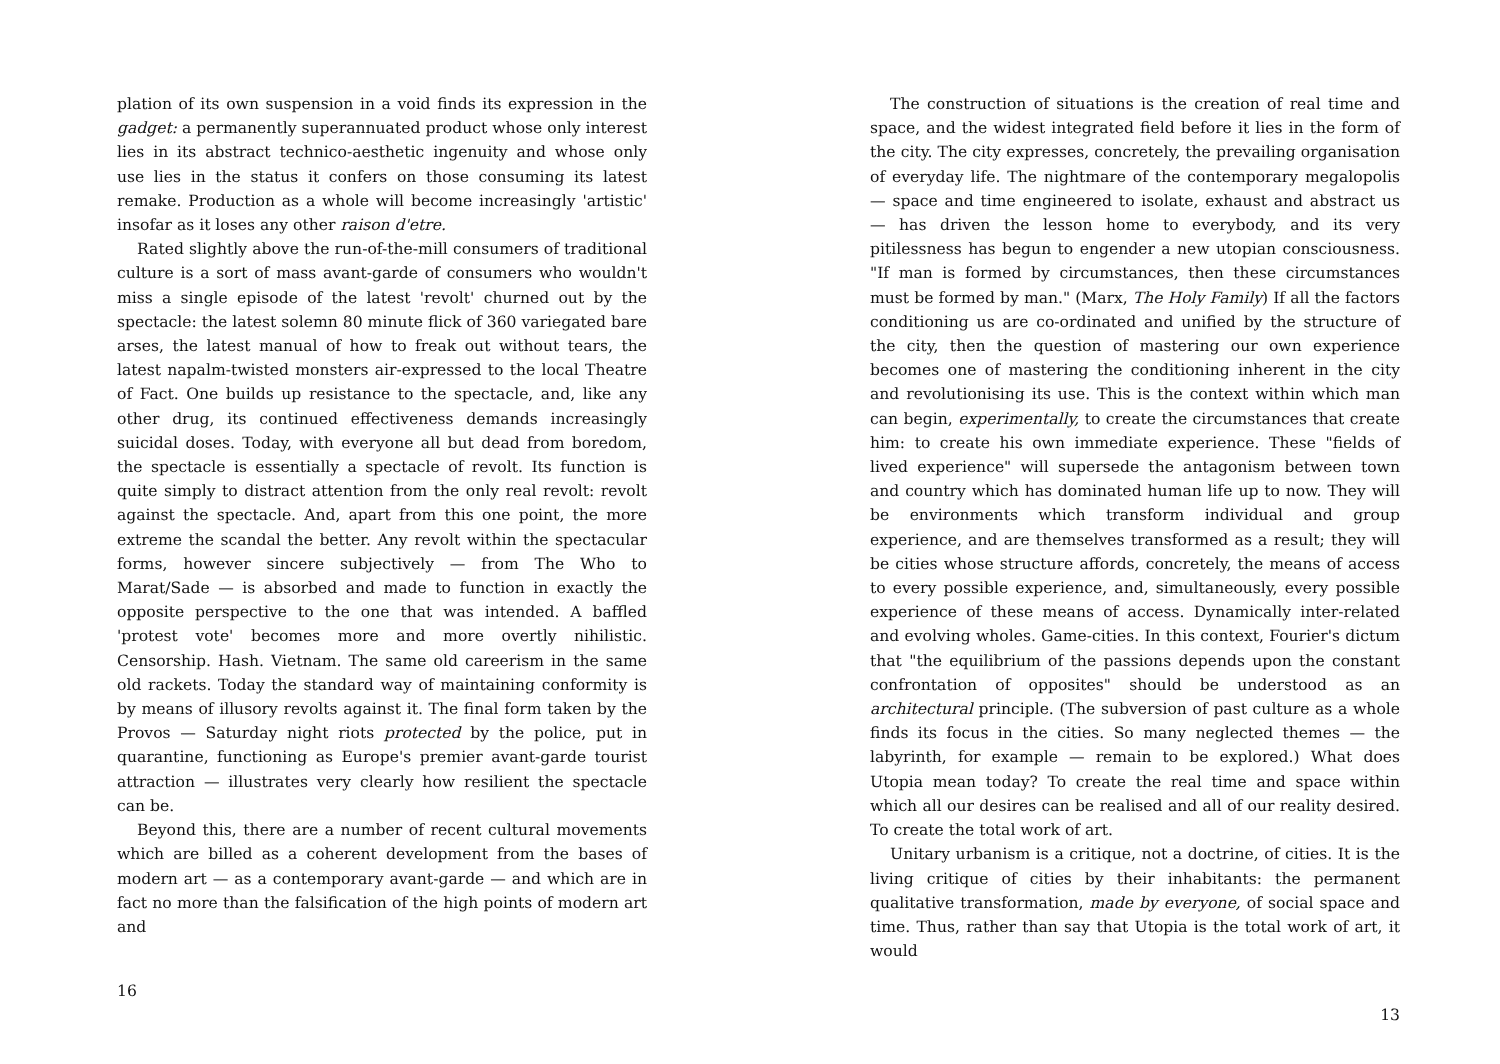plation of its own suspension in a void finds its expression in the gadget: a permanently superannuated product whose only interest lies in its abstract technico-aesthetic ingenuity and whose only use lies in the status it confers on those consuming its latest remake. Production as a whole will become increasingly 'artistic' insofar as it loses any other raison d'etre.
Rated slightly above the run-of-the-mill consumers of traditional culture is a sort of mass avant-garde of consumers who wouldn't miss a single episode of the latest 'revolt' churned out by the spectacle: the latest solemn 80 minute flick of 360 variegated bare arses, the latest manual of how to freak out without tears, the latest napalm-twisted monsters air-expressed to the local Theatre of Fact. One builds up resistance to the spectacle, and, like any other drug, its continued effectiveness demands increasingly suicidal doses. Today, with everyone all but dead from boredom, the spectacle is essentially a spectacle of revolt. Its function is quite simply to distract attention from the only real revolt: revolt against the spectacle. And, apart from this one point, the more extreme the scandal the better. Any revolt within the spectacular forms, however sincere subjectively — from The Who to Marat/Sade — is absorbed and made to function in exactly the opposite perspective to the one that was intended. A baffled 'protest vote' becomes more and more overtly nihilistic. Censorship. Hash. Vietnam. The same old careerism in the same old rackets. Today the standard way of maintaining conformity is by means of illusory revolts against it. The final form taken by the Provos — Saturday night riots protected by the police, put in quarantine, functioning as Europe's premier avant-garde tourist attraction — illustrates very clearly how resilient the spectacle can be.
Beyond this, there are a number of recent cultural movements which are billed as a coherent development from the bases of modern art — as a contemporary avant-garde — and which are in fact no more than the falsification of the high points of modern art and
16
The construction of situations is the creation of real time and space, and the widest integrated field before it lies in the form of the city. The city expresses, concretely, the prevailing organisation of everyday life. The nightmare of the contemporary megalopolis — space and time engineered to isolate, exhaust and abstract us — has driven the lesson home to everybody, and its very pitilessness has begun to engender a new utopian consciousness. "If man is formed by circumstances, then these circumstances must be formed by man." (Marx, The Holy Family) If all the factors conditioning us are co-ordinated and unified by the structure of the city, then the question of mastering our own experience becomes one of mastering the conditioning inherent in the city and revolutionising its use. This is the context within which man can begin, experimentally, to create the circumstances that create him: to create his own immediate experience. These "fields of lived experience" will supersede the antagonism between town and country which has dominated human life up to now. They will be environments which transform individual and group experience, and are themselves transformed as a result; they will be cities whose structure affords, concretely, the means of access to every possible experience, and, simultaneously, every possible experience of these means of access. Dynamically inter-related and evolving wholes. Game-cities. In this context, Fourier's dictum that "the equilibrium of the passions depends upon the constant confrontation of opposites" should be understood as an architectural principle. (The subversion of past culture as a whole finds its focus in the cities. So many neglected themes — the labyrinth, for example — remain to be explored.) What does Utopia mean today? To create the real time and space within which all our desires can be realised and all of our reality desired. To create the total work of art.
Unitary urbanism is a critique, not a doctrine, of cities. It is the living critique of cities by their inhabitants: the permanent qualitative transformation, made by everyone, of social space and time. Thus, rather than say that Utopia is the total work of art, it would
13